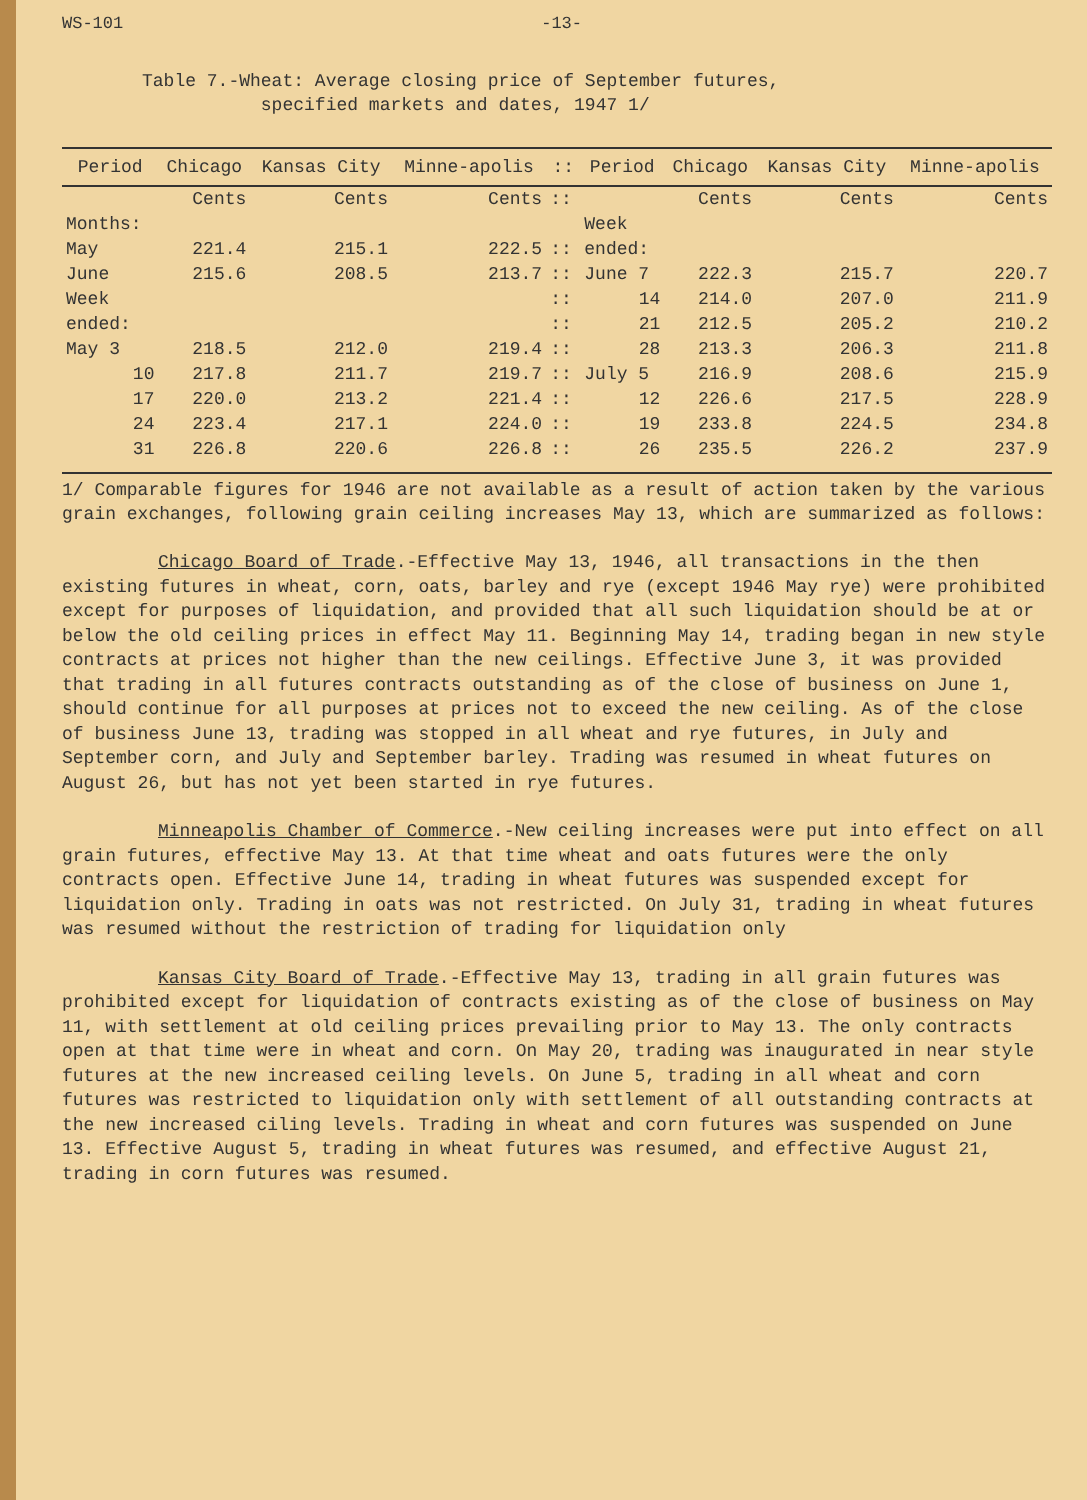WS-101 -13-
Table 7.-Wheat: Average closing price of September futures,
specified markets and dates, 1947 1/
| Period | Chicago | Kansas City | Minne-apolis | :: | Period | Chicago | Kansas City | Minne-apolis |
| --- | --- | --- | --- | --- | --- | --- | --- | --- |
| | Cents | Cents | Cents | :: | | Cents | Cents | Cents |
| Months: | | | | | Week | | | |
| May | 221.4 | 215.1 | 222.5 | :: | ended: | | | |
| June | 215.6 | 208.5 | 213.7 | :: | June 7 | 222.3 | 215.7 | 220.7 |
| Week | | | | :: | 14 | 214.0 | 207.0 | 211.9 |
| ended: | | | | :: | 21 | 212.5 | 205.2 | 210.2 |
| May 3 | 218.5 | 212.0 | 219.4 | :: | 28 | 213.3 | 206.3 | 211.8 |
| 10 | 217.8 | 211.7 | 219.7 | :: | July 5 | 216.9 | 208.6 | 215.9 |
| 17 | 220.0 | 213.2 | 221.4 | :: | 12 | 226.6 | 217.5 | 228.9 |
| 24 | 223.4 | 217.1 | 224.0 | :: | 19 | 233.8 | 224.5 | 234.8 |
| 31 | 226.8 | 220.6 | 226.8 | :: | 26 | 235.5 | 226.2 | 237.9 |
1/ Comparable figures for 1946 are not available as a result of action taken by the various grain exchanges, following grain ceiling increases May 13, which are summarized as follows:
Chicago Board of Trade.-Effective May 13, 1946, all transactions in the then existing futures in wheat, corn, oats, barley and rye (except 1946 May rye) were prohibited except for purposes of liquidation, and provided that all such liquidation should be at or below the old ceiling prices in effect May 11. Beginning May 14, trading began in new style contracts at prices not higher than the new ceilings. Effective June 3, it was provided that trading in all futures contracts outstanding as of the close of business on June 1, should continue for all purposes at prices not to exceed the new ceiling. As of the close of business June 13, trading was stopped in all wheat and rye futures, in July and September corn, and July and September barley. Trading was resumed in wheat futures on August 26, but has not yet been started in rye futures.
Minneapolis Chamber of Commerce.-New ceiling increases were put into effect on all grain futures, effective May 13. At that time wheat and oats futures were the only contracts open. Effective June 14, trading in wheat futures was suspended except for liquidation only. Trading in oats was not restricted. On July 31, trading in wheat futures was resumed without the restriction of trading for liquidation only
Kansas City Board of Trade.-Effective May 13, trading in all grain futures was prohibited except for liquidation of contracts existing as of the close of business on May 11, with settlement at old ceiling prices prevailing prior to May 13. The only contracts open at that time were in wheat and corn. On May 20, trading was inaugurated in near style futures at the new increased ceiling levels. On June 5, trading in all wheat and corn futures was restricted to liquidation only with settlement of all outstanding contracts at the new increased ciling levels. Trading in wheat and corn futures was suspended on June 13. Effective August 5, trading in wheat futures was resumed, and effective August 21, trading in corn futures was resumed.